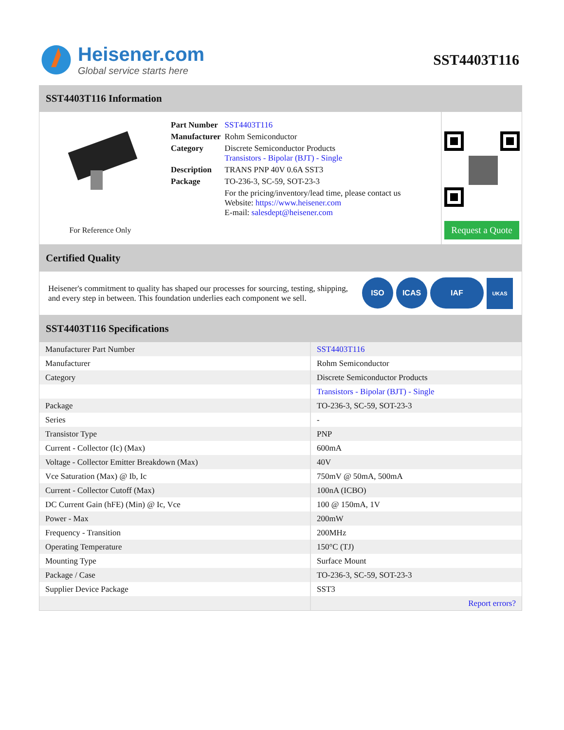Heisener.com
Global service starts here
SST4403T116
SST4403T116 Information
For Reference Only
| Part Number | SST4403T116 |
| Manufacturer | Rohm Semiconductor |
| Category | Discrete Semiconductor Products Transistors - Bipolar (BJT) - Single |
| Description | TRANS PNP 40V 0.6A SST3 |
| Package | TO-236-3, SC-59, SOT-23-3 |
| | For the pricing/inventory/lead time, please contact us Website: https://www.heisener.com E-mail: salesdept@heisener.com |
Request a Quote
Certified Quality
Heisener's commitment to quality has shaped our processes for sourcing, testing, shipping, and every step in between. This foundation underlies each component we sell.
ISO ICAS IAF UKAS
SST4403T116 Specifications
| Manufacturer Part Number | SST4403T116 |
| Manufacturer | Rohm Semiconductor |
| Category | Discrete Semiconductor Products |
| | Transistors - Bipolar (BJT) - Single |
| Package | TO-236-3, SC-59, SOT-23-3 |
| Series | - |
| Transistor Type | PNP |
| Current - Collector (Ic) (Max) | 600mA |
| Voltage - Collector Emitter Breakdown (Max) | 40V |
| Vce Saturation (Max) @ Ib, Ic | 750mV @ 50mA, 500mA |
| Current - Collector Cutoff (Max) | 100nA (ICBO) |
| DC Current Gain (hFE) (Min) @ Ic, Vce | 100 @ 150mA, 1V |
| Power - Max | 200mW |
| Frequency - Transition | 200MHz |
| Operating Temperature | 150°C (TJ) |
| Mounting Type | Surface Mount |
| Package / Case | TO-236-3, SC-59, SOT-23-3 |
| Supplier Device Package | SST3 |
| | Report errors? |